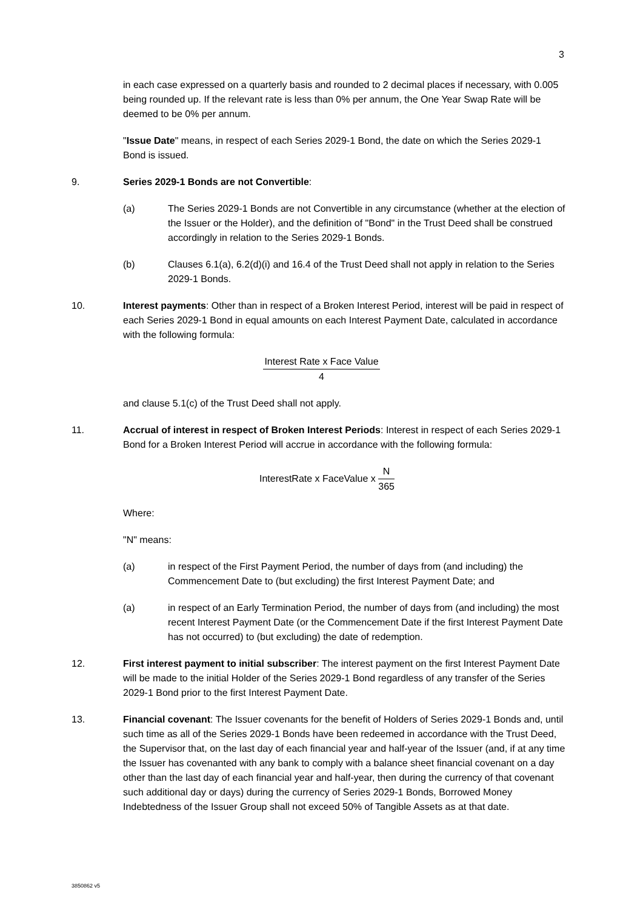3
in each case expressed on a quarterly basis and rounded to 2 decimal places if necessary, with 0.005 being rounded up. If the relevant rate is less than 0% per annum, the One Year Swap Rate will be deemed to be 0% per annum.
"Issue Date" means, in respect of each Series 2029-1 Bond, the date on which the Series 2029-1 Bond is issued.
9. Series 2029-1 Bonds are not Convertible:
(a) The Series 2029-1 Bonds are not Convertible in any circumstance (whether at the election of the Issuer or the Holder), and the definition of "Bond" in the Trust Deed shall be construed accordingly in relation to the Series 2029-1 Bonds.
(b) Clauses 6.1(a), 6.2(d)(i) and 16.4 of the Trust Deed shall not apply in relation to the Series 2029-1 Bonds.
10. Interest payments: Other than in respect of a Broken Interest Period, interest will be paid in respect of each Series 2029-1 Bond in equal amounts on each Interest Payment Date, calculated in accordance with the following formula:
Interest Rate x Face Value 4
and clause 5.1(c) of the Trust Deed shall not apply.
11. Accrual of interest in respect of Broken Interest Periods: Interest in respect of each Series 2029-1 Bond for a Broken Interest Period will accrue in accordance with the following formula:
InterestRate x FaceValue x N 365
Where:
"N" means:
(a) in respect of the First Payment Period, the number of days from (and including) the Commencement Date to (but excluding) the first Interest Payment Date; and
(a) in respect of an Early Termination Period, the number of days from (and including) the most recent Interest Payment Date (or the Commencement Date if the first Interest Payment Date has not occurred) to (but excluding) the date of redemption.
12. First interest payment to initial subscriber: The interest payment on the first Interest Payment Date will be made to the initial Holder of the Series 2029-1 Bond regardless of any transfer of the Series 2029-1 Bond prior to the first Interest Payment Date.
13. Financial covenant: The Issuer covenants for the benefit of Holders of Series 2029-1 Bonds and, until such time as all of the Series 2029-1 Bonds have been redeemed in accordance with the Trust Deed, the Supervisor that, on the last day of each financial year and half-year of the Issuer (and, if at any time the Issuer has covenanted with any bank to comply with a balance sheet financial covenant on a day other than the last day of each financial year and half-year, then during the currency of that covenant such additional day or days) during the currency of Series 2029-1 Bonds, Borrowed Money Indebtedness of the Issuer Group shall not exceed 50% of Tangible Assets as at that date.
3850862 v5